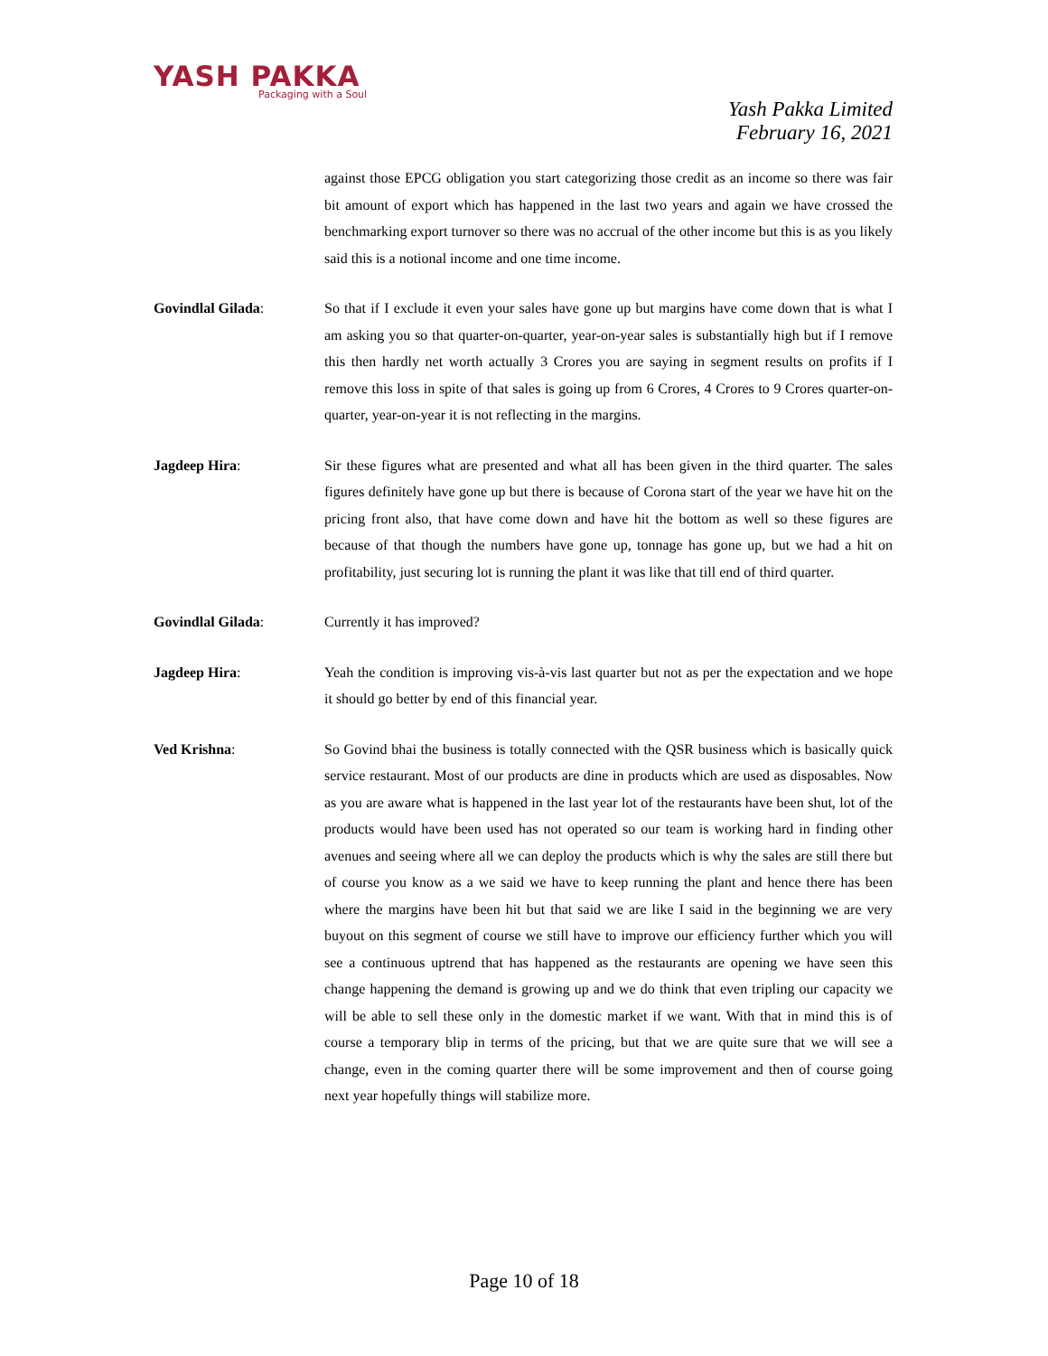YASH PAKKA
Packaging with a Soul
Yash Pakka Limited
February 16, 2021
against those EPCG obligation you start categorizing those credit as an income so there was fair bit amount of export which has happened in the last two years and again we have crossed the benchmarking export turnover so there was no accrual of the other income but this is as you likely said this is a notional income and one time income.
Govindlal Gilada: So that if I exclude it even your sales have gone up but margins have come down that is what I am asking you so that quarter-on-quarter, year-on-year sales is substantially high but if I remove this then hardly net worth actually 3 Crores you are saying in segment results on profits if I remove this loss in spite of that sales is going up from 6 Crores, 4 Crores to 9 Crores quarter-on-quarter, year-on-year it is not reflecting in the margins.
Jagdeep Hira: Sir these figures what are presented and what all has been given in the third quarter. The sales figures definitely have gone up but there is because of Corona start of the year we have hit on the pricing front also, that have come down and have hit the bottom as well so these figures are because of that though the numbers have gone up, tonnage has gone up, but we had a hit on profitability, just securing lot is running the plant it was like that till end of third quarter.
Govindlal Gilada: Currently it has improved?
Jagdeep Hira: Yeah the condition is improving vis-à-vis last quarter but not as per the expectation and we hope it should go better by end of this financial year.
Ved Krishna: So Govind bhai the business is totally connected with the QSR business which is basically quick service restaurant. Most of our products are dine in products which are used as disposables. Now as you are aware what is happened in the last year lot of the restaurants have been shut, lot of the products would have been used has not operated so our team is working hard in finding other avenues and seeing where all we can deploy the products which is why the sales are still there but of course you know as a we said we have to keep running the plant and hence there has been where the margins have been hit but that said we are like I said in the beginning we are very buyout on this segment of course we still have to improve our efficiency further which you will see a continuous uptrend that has happened as the restaurants are opening we have seen this change happening the demand is growing up and we do think that even tripling our capacity we will be able to sell these only in the domestic market if we want. With that in mind this is of course a temporary blip in terms of the pricing, but that we are quite sure that we will see a change, even in the coming quarter there will be some improvement and then of course going next year hopefully things will stabilize more.
Page 10 of 18